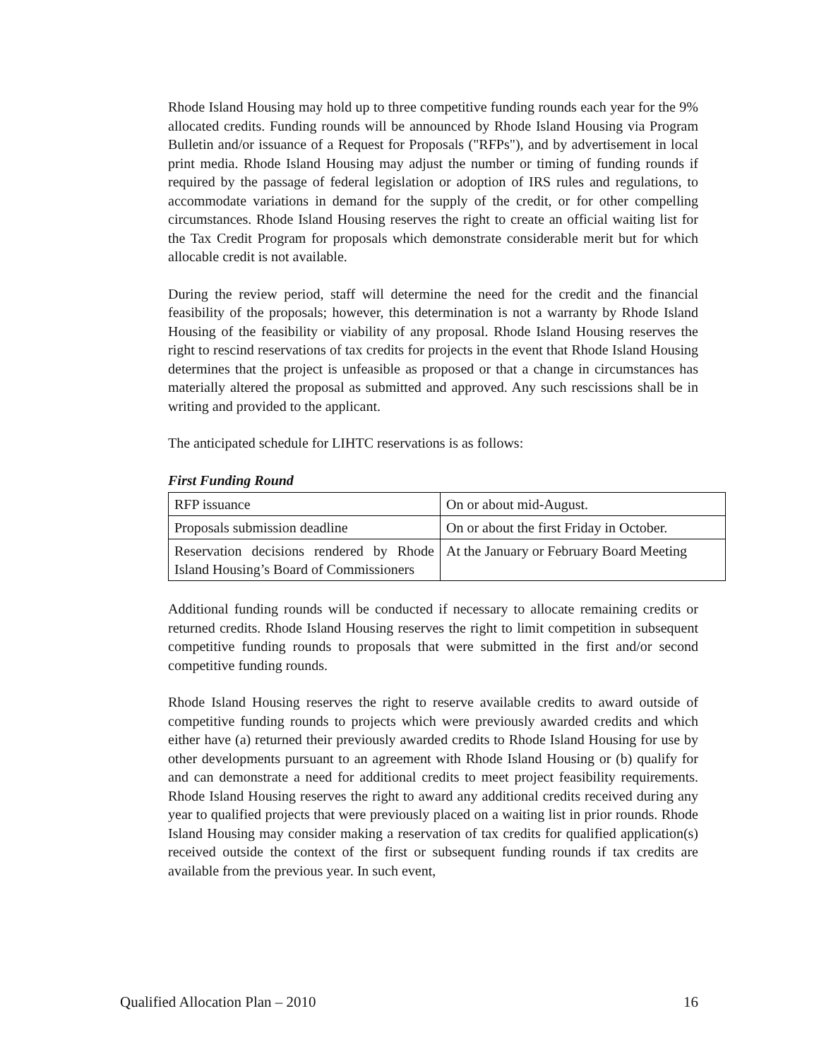Rhode Island Housing may hold up to three competitive funding rounds each year for the 9% allocated credits. Funding rounds will be announced by Rhode Island Housing via Program Bulletin and/or issuance of a Request for Proposals ("RFPs"), and by advertisement in local print media. Rhode Island Housing may adjust the number or timing of funding rounds if required by the passage of federal legislation or adoption of IRS rules and regulations, to accommodate variations in demand for the supply of the credit, or for other compelling circumstances. Rhode Island Housing reserves the right to create an official waiting list for the Tax Credit Program for proposals which demonstrate considerable merit but for which allocable credit is not available.
During the review period, staff will determine the need for the credit and the financial feasibility of the proposals; however, this determination is not a warranty by Rhode Island Housing of the feasibility or viability of any proposal. Rhode Island Housing reserves the right to rescind reservations of tax credits for projects in the event that Rhode Island Housing determines that the project is unfeasible as proposed or that a change in circumstances has materially altered the proposal as submitted and approved. Any such rescissions shall be in writing and provided to the applicant.
The anticipated schedule for LIHTC reservations is as follows:
First Funding Round
| RFP issuance | On or about mid-August. |
| Proposals submission deadline | On or about the first Friday in October. |
| Reservation decisions rendered by Rhode Island Housing’s Board of Commissioners | At the January or February Board Meeting |
Additional funding rounds will be conducted if necessary to allocate remaining credits or returned credits. Rhode Island Housing reserves the right to limit competition in subsequent competitive funding rounds to proposals that were submitted in the first and/or second competitive funding rounds.
Rhode Island Housing reserves the right to reserve available credits to award outside of competitive funding rounds to projects which were previously awarded credits and which either have (a) returned their previously awarded credits to Rhode Island Housing for use by other developments pursuant to an agreement with Rhode Island Housing or (b) qualify for and can demonstrate a need for additional credits to meet project feasibility requirements. Rhode Island Housing reserves the right to award any additional credits received during any year to qualified projects that were previously placed on a waiting list in prior rounds. Rhode Island Housing may consider making a reservation of tax credits for qualified application(s) received outside the context of the first or subsequent funding rounds if tax credits are available from the previous year. In such event,
Qualified Allocation Plan – 2010 16